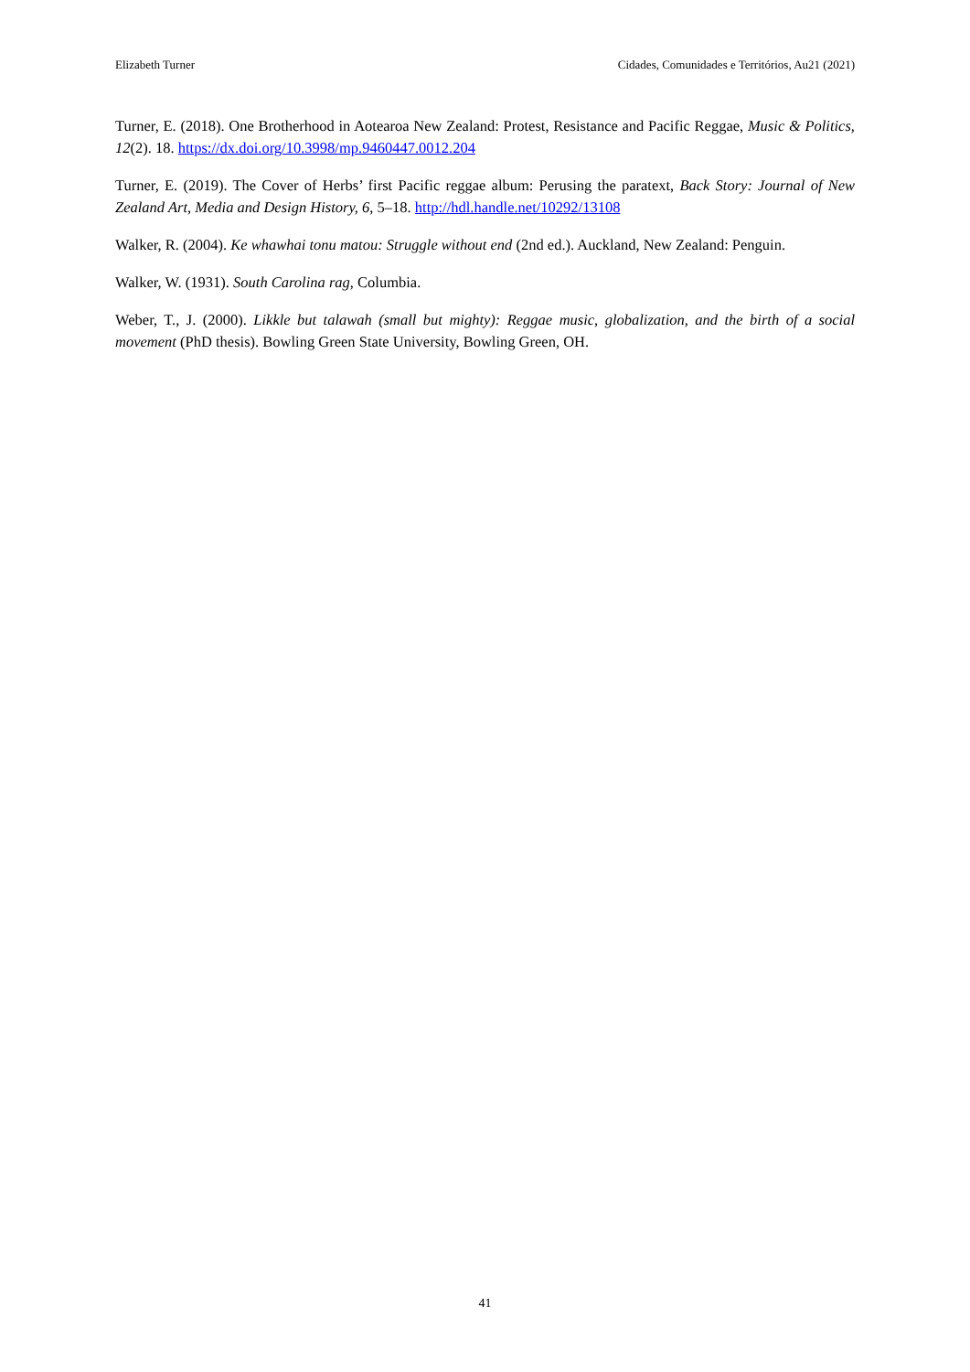Elizabeth Turner Cidades, Comunidades e Territórios, Au21 (2021)
Turner, E. (2018). One Brotherhood in Aotearoa New Zealand: Protest, Resistance and Pacific Reggae, Music & Politics, 12(2). 18. https://dx.doi.org/10.3998/mp.9460447.0012.204
Turner, E. (2019). The Cover of Herbs’ first Pacific reggae album: Perusing the paratext, Back Story: Journal of New Zealand Art, Media and Design History, 6, 5–18. http://hdl.handle.net/10292/13108
Walker, R. (2004). Ke whawhai tonu matou: Struggle without end (2nd ed.). Auckland, New Zealand: Penguin.
Walker, W. (1931). South Carolina rag, Columbia.
Weber, T., J. (2000). Likkle but talawah (small but mighty): Reggae music, globalization, and the birth of a social movement (PhD thesis). Bowling Green State University, Bowling Green, OH.
41